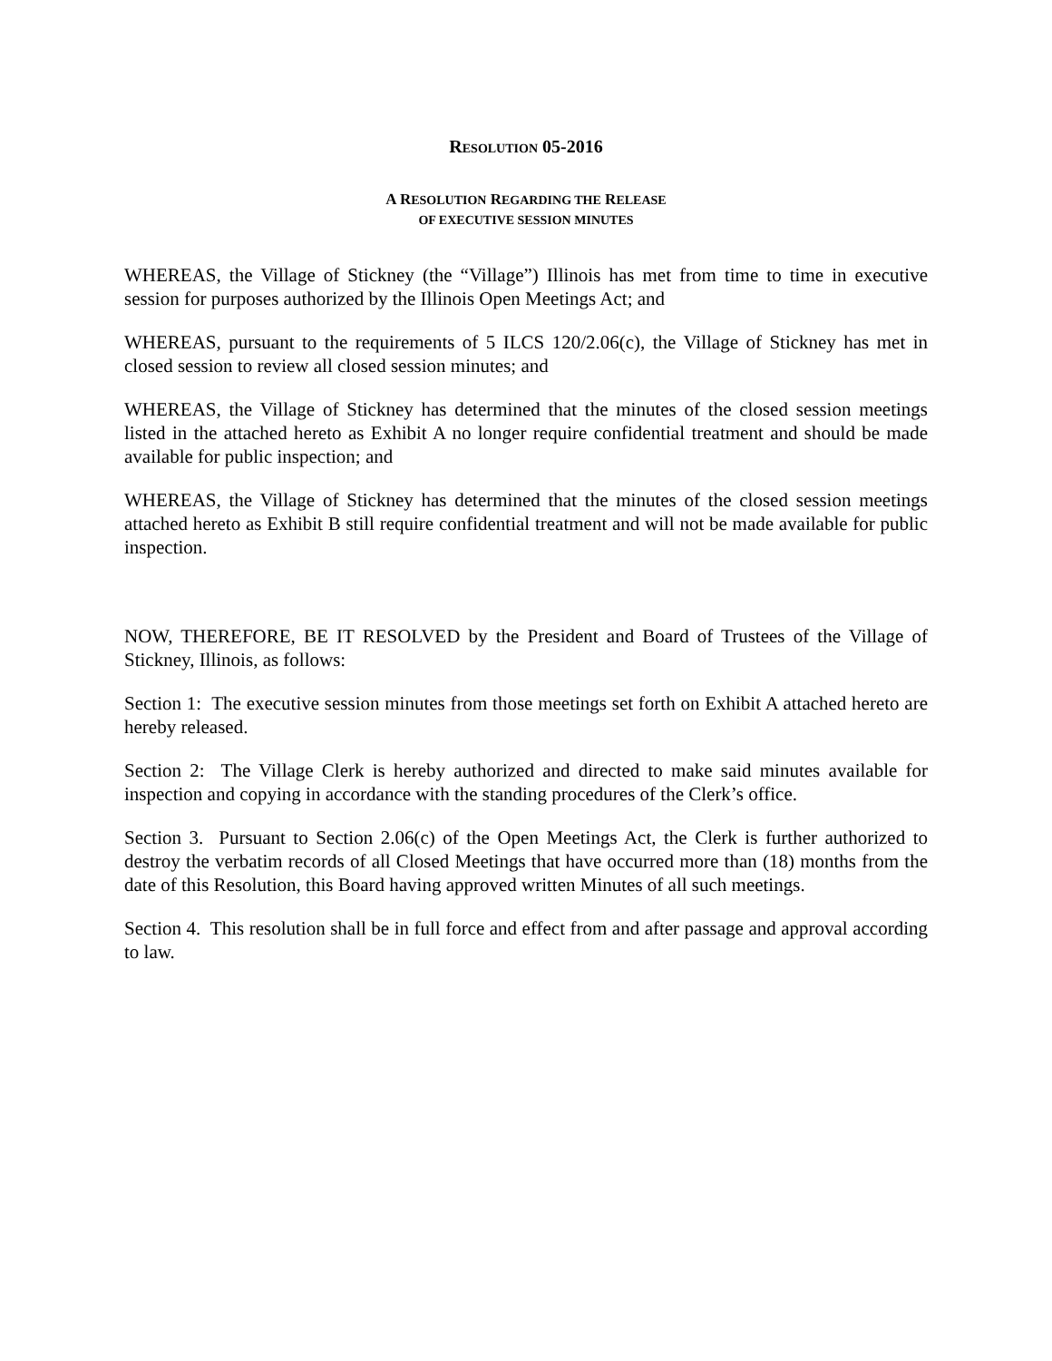RESOLUTION 05-2016
A RESOLUTION REGARDING THE RELEASE
OF EXECUTIVE SESSION MINUTES
WHEREAS, the Village of Stickney (the “Village”) Illinois has met from time to time in executive session for purposes authorized by the Illinois Open Meetings Act; and
WHEREAS, pursuant to the requirements of 5 ILCS 120/2.06(c), the Village of Stickney has met in closed session to review all closed session minutes; and
WHEREAS, the Village of Stickney has determined that the minutes of the closed session meetings listed in the attached hereto as Exhibit A no longer require confidential treatment and should be made available for public inspection; and
WHEREAS, the Village of Stickney has determined that the minutes of the closed session meetings attached hereto as Exhibit B still require confidential treatment and will not be made available for public inspection.
NOW, THEREFORE, BE IT RESOLVED by the President and Board of Trustees of the Village of Stickney, Illinois, as follows:
Section 1: The executive session minutes from those meetings set forth on Exhibit A attached hereto are hereby released.
Section 2: The Village Clerk is hereby authorized and directed to make said minutes available for inspection and copying in accordance with the standing procedures of the Clerk’s office.
Section 3. Pursuant to Section 2.06(c) of the Open Meetings Act, the Clerk is further authorized to destroy the verbatim records of all Closed Meetings that have occurred more than (18) months from the date of this Resolution, this Board having approved written Minutes of all such meetings.
Section 4. This resolution shall be in full force and effect from and after passage and approval according to law.